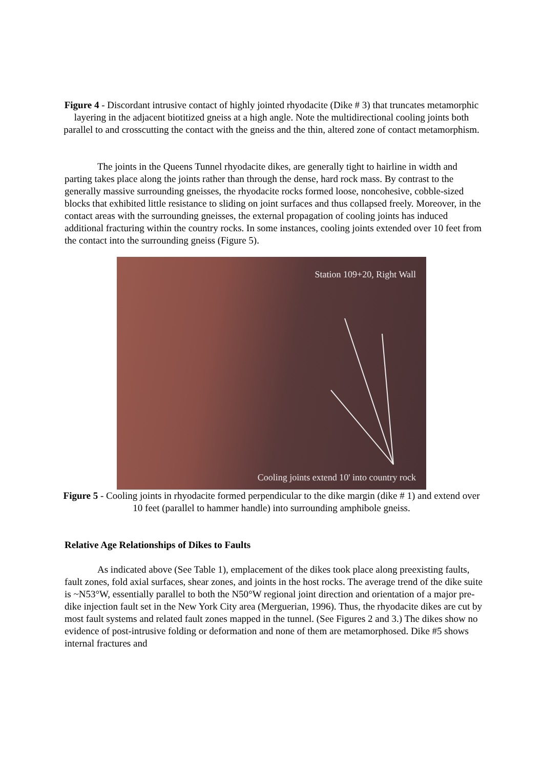Figure 4 - Discordant intrusive contact of highly jointed rhyodacite (Dike # 3) that truncates metamorphic layering in the adjacent biotitized gneiss at a high angle. Note the multidirectional cooling joints both parallel to and crosscutting the contact with the gneiss and the thin, altered zone of contact metamorphism.
The joints in the Queens Tunnel rhyodacite dikes, are generally tight to hairline in width and parting takes place along the joints rather than through the dense, hard rock mass. By contrast to the generally massive surrounding gneisses, the rhyodacite rocks formed loose, noncohesive, cobble-sized blocks that exhibited little resistance to sliding on joint surfaces and thus collapsed freely. Moreover, in the contact areas with the surrounding gneisses, the external propagation of cooling joints has induced additional fracturing within the country rocks. In some instances, cooling joints extended over 10 feet from the contact into the surrounding gneiss (Figure 5).
Station 109+20, Right Wall
Cooling joints extend 10' into country rock
Figure 5 - Cooling joints in rhyodacite formed perpendicular to the dike margin (dike # 1) and extend over 10 feet (parallel to hammer handle) into surrounding amphibole gneiss.
Relative Age Relationships of Dikes to Faults
As indicated above (See Table 1), emplacement of the dikes took place along preexisting faults, fault zones, fold axial surfaces, shear zones, and joints in the host rocks. The average trend of the dike suite is ~N53°W, essentially parallel to both the N50°W regional joint direction and orientation of a major pre-dike injection fault set in the New York City area (Merguerian, 1996). Thus, the rhyodacite dikes are cut by most fault systems and related fault zones mapped in the tunnel. (See Figures 2 and 3.) The dikes show no evidence of post-intrusive folding or deformation and none of them are metamorphosed. Dike #5 shows internal fractures and